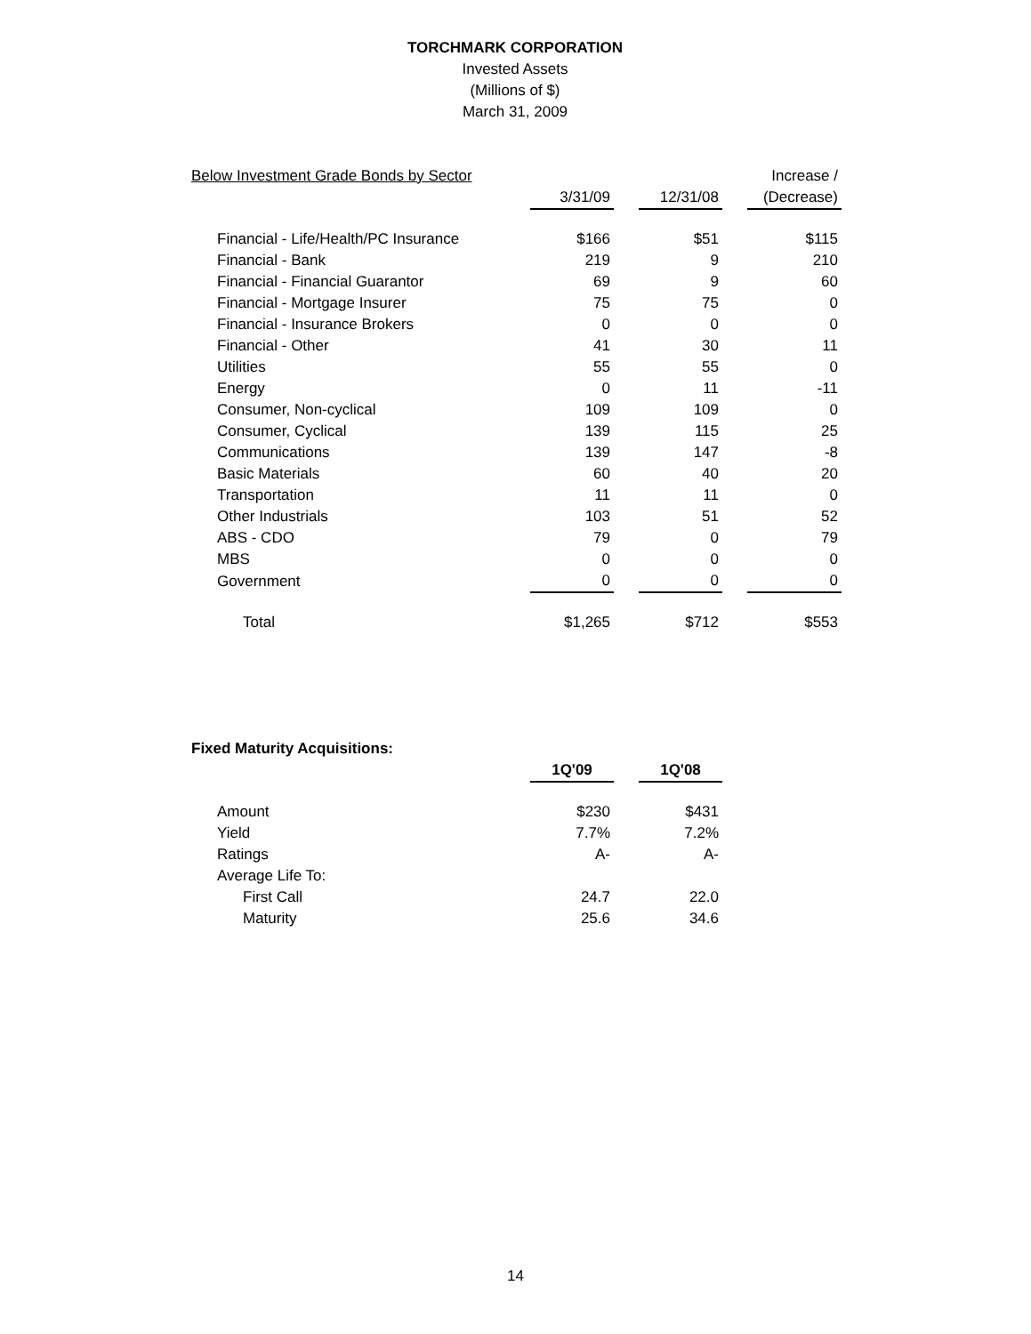TORCHMARK CORPORATION
Invested Assets
(Millions of $)
March 31, 2009
| Below Investment Grade Bonds by Sector | | | | | Increase / |
| | 3/31/09 | | 12/31/08 | | (Decrease) |
| Financial - Life/Health/PC Insurance | $166 | | $51 | | $115 |
| Financial - Bank | 219 | | 9 | | 210 |
| Financial - Financial Guarantor | 69 | | 9 | | 60 |
| Financial - Mortgage Insurer | 75 | | 75 | | 0 |
| Financial - Insurance Brokers | 0 | | 0 | | 0 |
| Financial - Other | 41 | | 30 | | 11 |
| Utilities | 55 | | 55 | | 0 |
| Energy | 0 | | 11 | | -11 |
| Consumer, Non-cyclical | 109 | | 109 | | 0 |
| Consumer, Cyclical | 139 | | 115 | | 25 |
| Communications | 139 | | 147 | | -8 |
| Basic Materials | 60 | | 40 | | 20 |
| Transportation | 11 | | 11 | | 0 |
| Other Industrials | 103 | | 51 | | 52 |
| ABS - CDO | 79 | | 0 | | 79 |
| MBS | 0 | | 0 | | 0 |
| Government | 0 | | 0 | | 0 |
| Total | $1,265 | | $712 | | $553 |
| Fixed Maturity Acquisitions: | | | |
| | 1Q'09 | | 1Q'08 |
| Amount | $230 | | $431 |
| Yield | 7.7% | | 7.2% |
| Ratings | A- | | A- |
| Average Life To: | | | |
| First Call | 24.7 | | 22.0 |
| Maturity | 25.6 | | 34.6 |
14